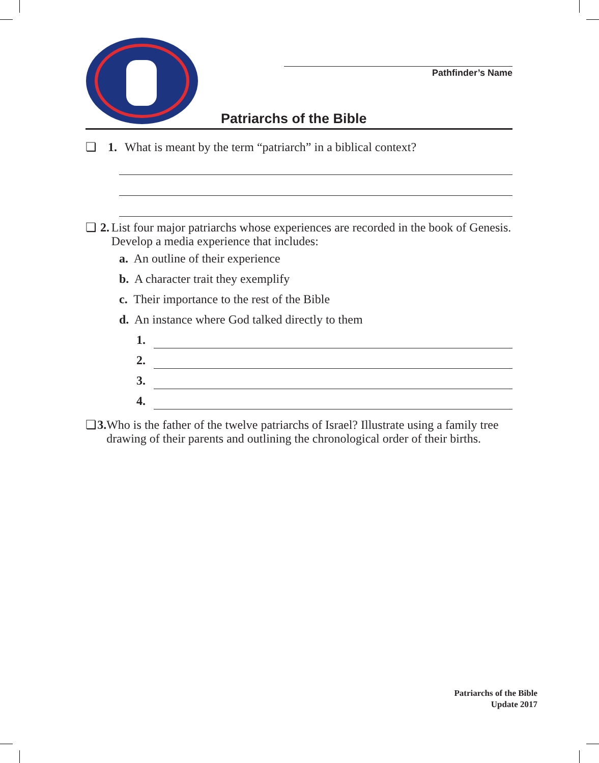Pathfinder’s Name
Patriarchs of the Bible
❏ 1. What is meant by the term “patriarch” in a biblical context?
❏ 2. List four major patriarchs whose experiences are recorded in the book of Genesis. Develop a media experience that includes:
a. An outline of their experience
b. A character trait they exemplify
c. Their importance to the rest of the Bible
d. An instance where God talked directly to them
1.
2.
3.
4.
❏ 3. Who is the father of the twelve patriarchs of Israel? Illustrate using a family tree drawing of their parents and outlining the chronological order of their births.
Patriarchs of the Bible
Update 2017